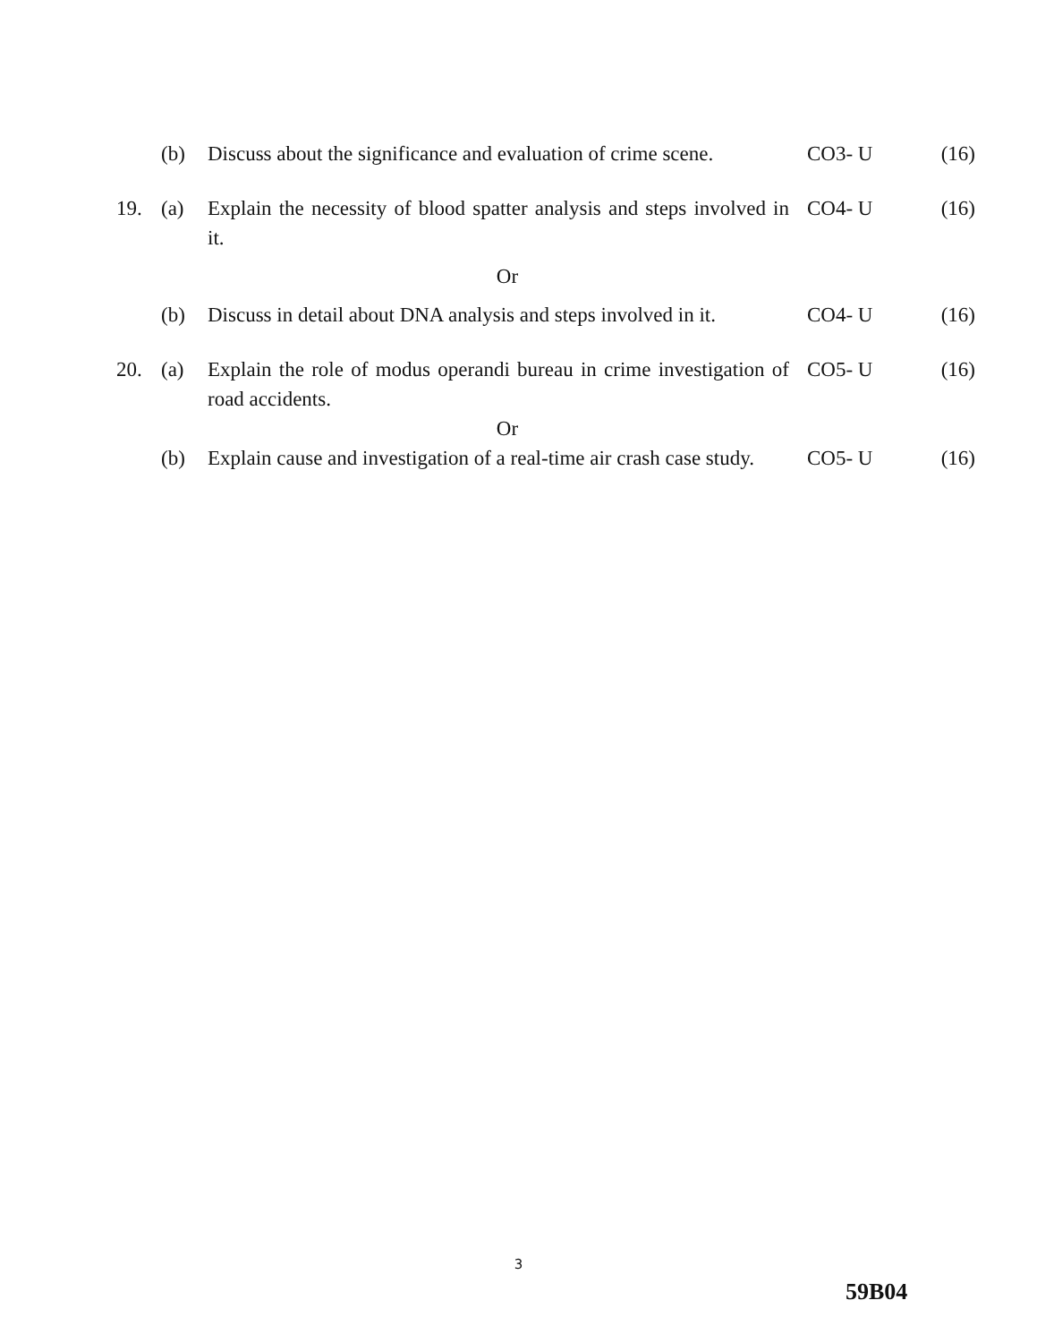| | (b) | Discuss about the significance and evaluation of crime scene. | CO3- U | (16) |
| 19. | (a) | Explain the necessity of blood spatter analysis and steps involved in it. | CO4- U | (16) |
| | | Or | | |
| | (b) | Discuss in detail about DNA analysis and steps involved in it. | CO4- U | (16) |
| 20. | (a) | Explain the role of modus operandi bureau in crime investigation of road accidents. | CO5- U | (16) |
| | | Or | | |
| | (b) | Explain cause and investigation of a real-time air crash case study. | CO5- U | (16) |
3
59B04